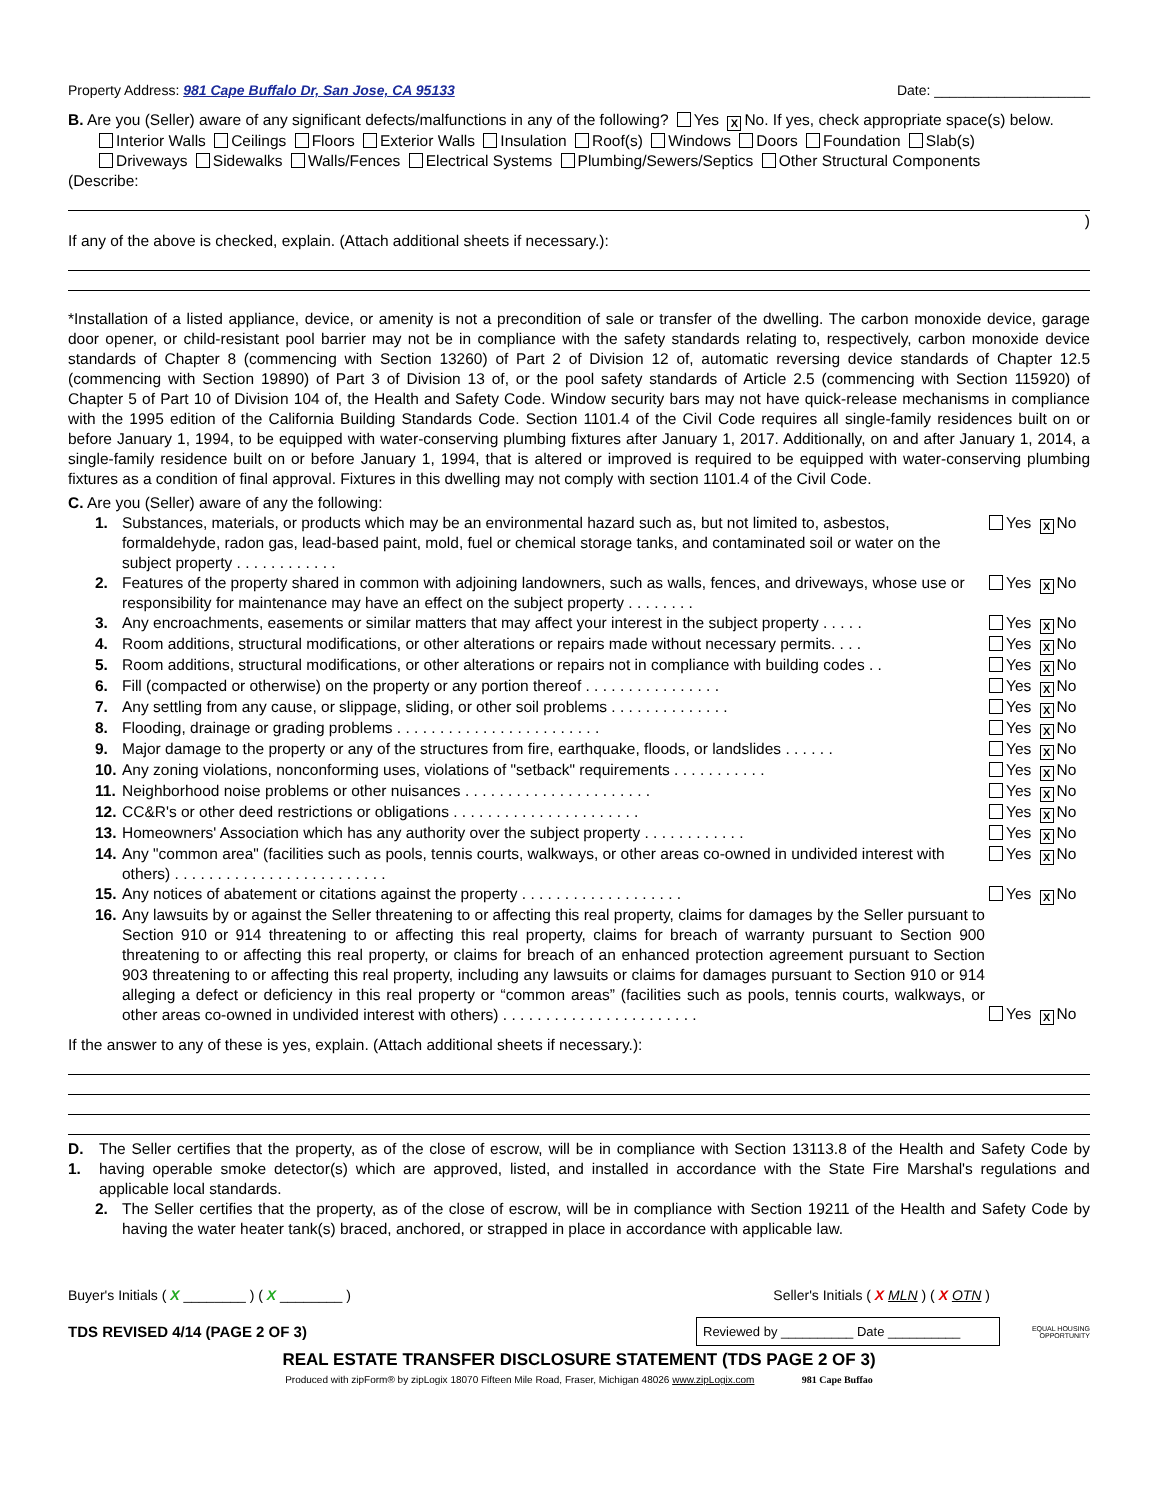Property Address: 981 Cape Buffalo Dr, San Jose, CA 95133 Date: ____________________
B. Are you (Seller) aware of any significant defects/malfunctions in any of the following? Yes X No. If yes, check appropriate space(s) below.
Interior Walls Ceilings Floors Exterior Walls Insulation Roof(s) Windows Doors Foundation Slab(s)
Driveways Sidewalks Walls/Fences Electrical Systems Plumbing/Sewers/Septics Other Structural Components
(Describe:
)
If any of the above is checked, explain. (Attach additional sheets if necessary.):
*Installation of a listed appliance, device, or amenity is not a precondition of sale or transfer of the dwelling. The carbon monoxide device, garage door opener, or child-resistant pool barrier may not be in compliance with the safety standards relating to, respectively, carbon monoxide device standards of Chapter 8 (commencing with Section 13260) of Part 2 of Division 12 of, automatic reversing device standards of Chapter 12.5 (commencing with Section 19890) of Part 3 of Division 13 of, or the pool safety standards of Article 2.5 (commencing with Section 115920) of Chapter 5 of Part 10 of Division 104 of, the Health and Safety Code. Window security bars may not have quick-release mechanisms in compliance with the 1995 edition of the California Building Standards Code. Section 1101.4 of the Civil Code requires all single-family residences built on or before January 1, 1994, to be equipped with water-conserving plumbing fixtures after January 1, 2017. Additionally, on and after January 1, 2014, a single-family residence built on or before January 1, 1994, that is altered or improved is required to be equipped with water-conserving plumbing fixtures as a condition of final approval. Fixtures in this dwelling may not comply with section 1101.4 of the Civil Code.
C. Are you (Seller) aware of any the following:
1. Substances, materials, or products which may be an environmental hazard such as, but not limited to, asbestos, formaldehyde, radon gas, lead-based paint, mold, fuel or chemical storage tanks, and contaminated soil or water on the subject property . . . . . . . . . . . . Yes X No
2. Features of the property shared in common with adjoining landowners, such as walls, fences, and driveways, whose use or responsibility for maintenance may have an effect on the subject property . . . . . . . . Yes X No
3. Any encroachments, easements or similar matters that may affect your interest in the subject property . . . . . Yes X No
4. Room additions, structural modifications, or other alterations or repairs made without necessary permits. . . . Yes X No
5. Room additions, structural modifications, or other alterations or repairs not in compliance with building codes . . Yes X No
6. Fill (compacted or otherwise) on the property or any portion thereof . . . . . . . . . . . . . . . . Yes X No
7. Any settling from any cause, or slippage, sliding, or other soil problems . . . . . . . . . . . . . . Yes X No
8. Flooding, drainage or grading problems . . . . . . . . . . . . . . . . . . . . . . . . Yes X No
9. Major damage to the property or any of the structures from fire, earthquake, floods, or landslides . . . . . . Yes X No
10. Any zoning violations, nonconforming uses, violations of "setback" requirements . . . . . . . . . . . Yes X No
11. Neighborhood noise problems or other nuisances . . . . . . . . . . . . . . . . . . . . . . Yes X No
12. CC&R's or other deed restrictions or obligations . . . . . . . . . . . . . . . . . . . . . . Yes X No
13. Homeowners' Association which has any authority over the subject property . . . . . . . . . . . . Yes X No
14. Any "common area" (facilities such as pools, tennis courts, walkways, or other areas co-owned in undivided interest with others) . . . . . . . . . . . . . . . . . . . . . . . . . Yes X No
15. Any notices of abatement or citations against the property . . . . . . . . . . . . . . . . . . . Yes X No
16. Any lawsuits by or against the Seller threatening to or affecting this real property, claims for damages by the Seller pursuant to Section 910 or 914 threatening to or affecting this real property, claims for breach of warranty pursuant to Section 900 threatening to or affecting this real property, or claims for breach of an enhanced protection agreement pursuant to Section 903 threatening to or affecting this real property, including any lawsuits or claims for damages pursuant to Section 910 or 914 alleging a defect or deficiency in this real property or “common areas” (facilities such as pools, tennis courts, walkways, or other areas co-owned in undivided interest with others) . . . . . . . . . . . . . . . . . . . . . . . Yes X No
If the answer to any of these is yes, explain. (Attach additional sheets if necessary.):
D. 1. The Seller certifies that the property, as of the close of escrow, will be in compliance with Section 13113.8 of the Health and Safety Code by having operable smoke detector(s) which are approved, listed, and installed in accordance with the State Fire Marshal's regulations and applicable local standards.
2. The Seller certifies that the property, as of the close of escrow, will be in compliance with Section 19211 of the Health and Safety Code by having the water heater tank(s) braced, anchored, or strapped in place in accordance with applicable law.
Buyer's Initials ( X ________ ) ( X ________ ) Seller's Initials ( X MLN ) ( X OTN )
TDS REVISED 4/14 (PAGE 2 OF 3) Reviewed by __________ Date __________ EQUAL HOUSING OPPORTUNITY
REAL ESTATE TRANSFER DISCLOSURE STATEMENT (TDS PAGE 2 OF 3)
Produced with zipForm® by zipLogix 18070 Fifteen Mile Road, Fraser, Michigan 48026 www.zipLogix.com 981 Cape Buffao